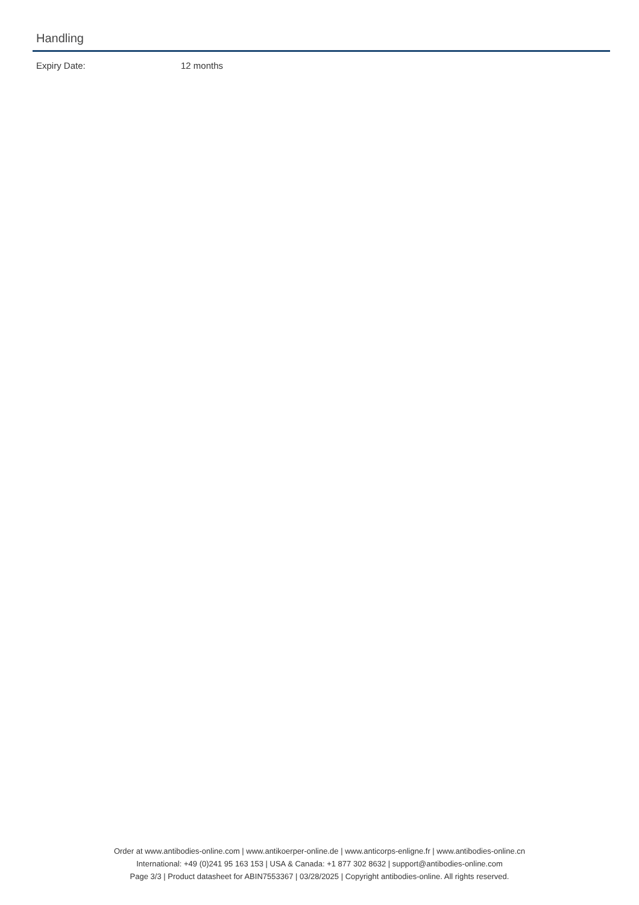Handling
Expiry Date: 12 months
Order at www.antibodies-online.com | www.antikoerper-online.de | www.anticorps-enligne.fr | www.antibodies-online.cn
International: +49 (0)241 95 163 153 | USA & Canada: +1 877 302 8632 | support@antibodies-online.com
Page 3/3 | Product datasheet for ABIN7553367 | 03/28/2025 | Copyright antibodies-online. All rights reserved.